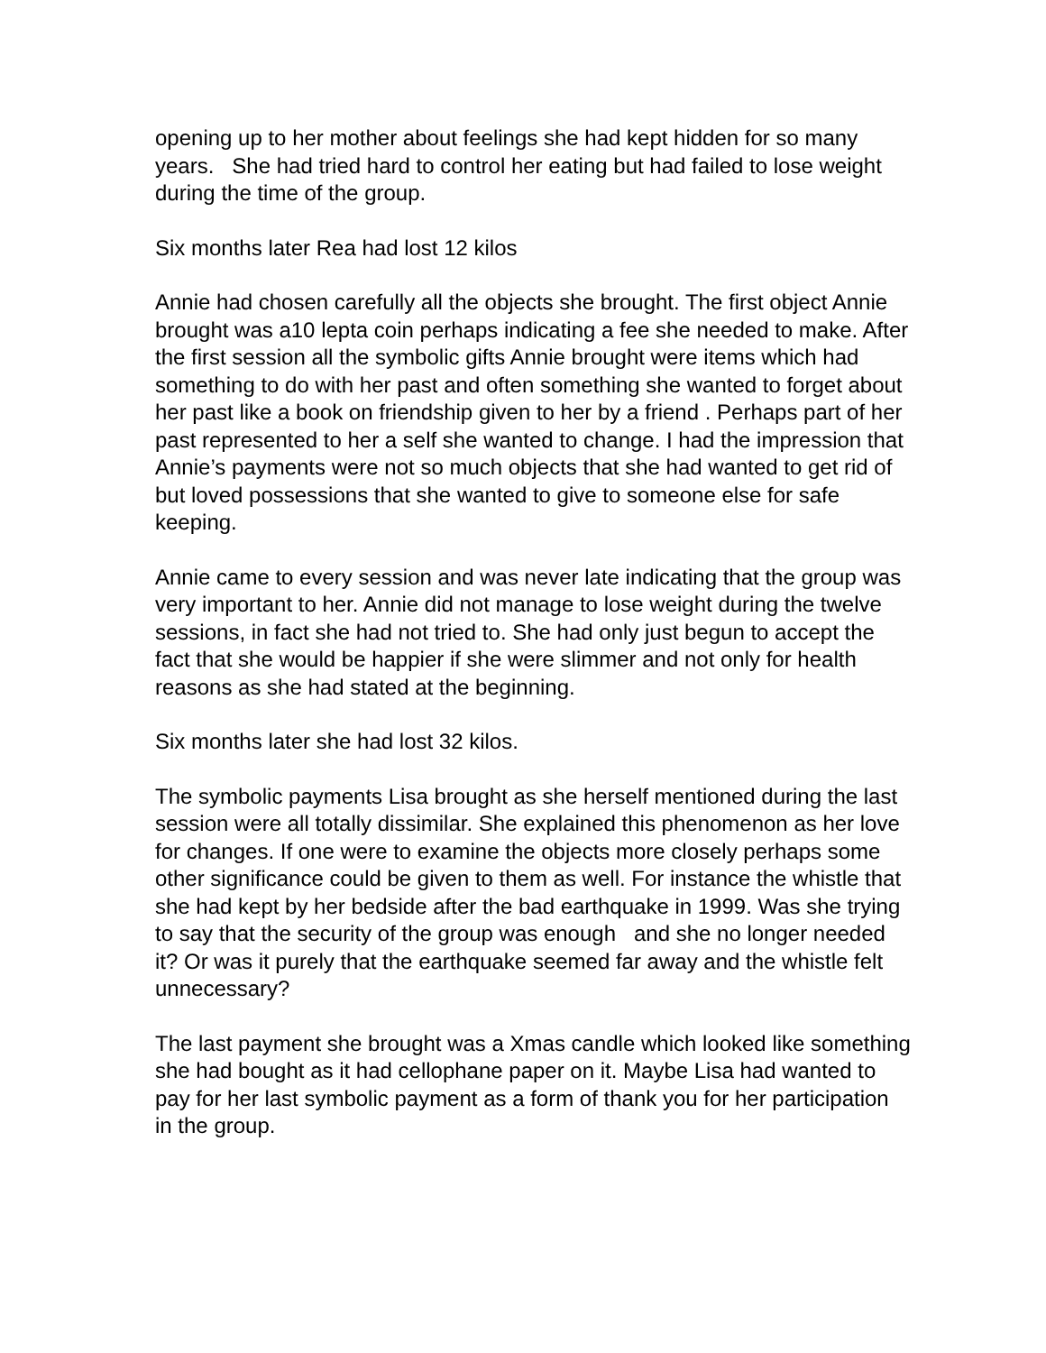opening up to her mother about feelings she had kept hidden for so many years. She had tried hard to control her eating but had failed to lose weight during the time of the group.
Six months later Rea had lost 12 kilos
Annie had chosen carefully all the objects she brought. The first object Annie brought was a10 lepta coin perhaps indicating a fee she needed to make. After the first session all the symbolic gifts Annie brought were items which had something to do with her past and often something she wanted to forget about her past like a book on friendship given to her by a friend . Perhaps part of her past represented to her a self she wanted to change. I had the impression that Annie’s payments were not so much objects that she had wanted to get rid of but loved possessions that she wanted to give to someone else for safe keeping.
Annie came to every session and was never late indicating that the group was very important to her. Annie did not manage to lose weight during the twelve sessions, in fact she had not tried to. She had only just begun to accept the fact that she would be happier if she were slimmer and not only for health reasons as she had stated at the beginning.
Six months later she had lost 32 kilos.
The symbolic payments Lisa brought as she herself mentioned during the last session were all totally dissimilar. She explained this phenomenon as her love for changes. If one were to examine the objects more closely perhaps some other significance could be given to them as well. For instance the whistle that she had kept by her bedside after the bad earthquake in 1999. Was she trying to say that the security of the group was enough and she no longer needed it? Or was it purely that the earthquake seemed far away and the whistle felt unnecessary?
The last payment she brought was a Xmas candle which looked like something she had bought as it had cellophane paper on it. Maybe Lisa had wanted to pay for her last symbolic payment as a form of thank you for her participation in the group.